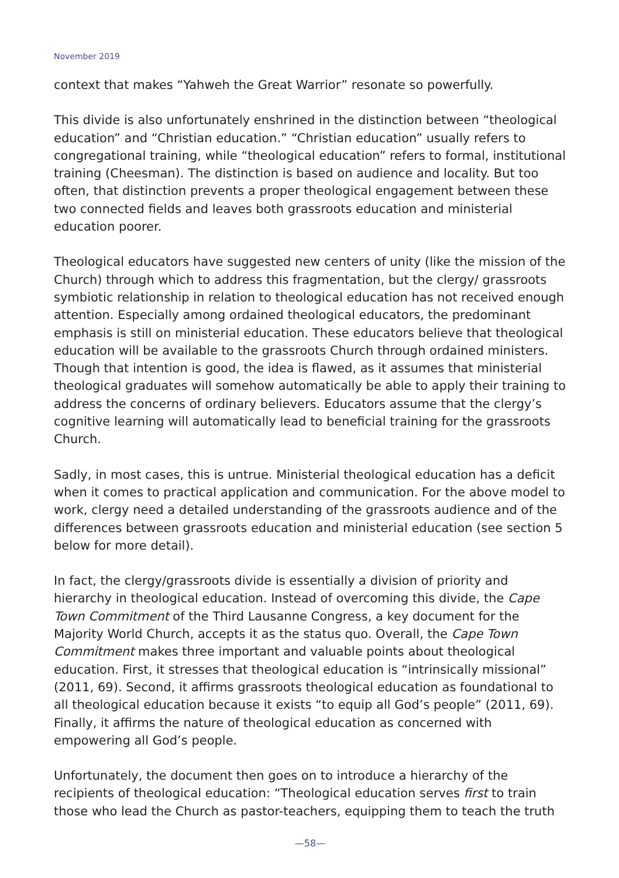November 2019
context that makes “Yahweh the Great Warrior” resonate so powerfully.
This divide is also unfortunately enshrined in the distinction between “theological education” and “Christian education.” “Christian education” usually refers to congregational training, while “theological education” refers to formal, institutional training (Cheesman). The distinction is based on audience and locality. But too often, that distinction prevents a proper theological engagement between these two connected fields and leaves both grassroots education and ministerial education poorer.
Theological educators have suggested new centers of unity (like the mission of the Church) through which to address this fragmentation, but the clergy/ grassroots symbiotic relationship in relation to theological education has not received enough attention. Especially among ordained theological educators, the predominant emphasis is still on ministerial education. These educators believe that theological education will be available to the grassroots Church through ordained ministers. Though that intention is good, the idea is flawed, as it assumes that ministerial theological graduates will somehow automatically be able to apply their training to address the concerns of ordinary believers. Educators assume that the clergy’s cognitive learning will automatically lead to beneficial training for the grassroots Church.
Sadly, in most cases, this is untrue. Ministerial theological education has a deficit when it comes to practical application and communication. For the above model to work, clergy need a detailed understanding of the grassroots audience and of the differences between grassroots education and ministerial education (see section 5 below for more detail).
In fact, the clergy/grassroots divide is essentially a division of priority and hierarchy in theological education. Instead of overcoming this divide, the Cape Town Commitment of the Third Lausanne Congress, a key document for the Majority World Church, accepts it as the status quo. Overall, the Cape Town Commitment makes three important and valuable points about theological education. First, it stresses that theological education is “intrinsically missional” (2011, 69). Second, it affirms grassroots theological education as foundational to all theological education because it exists “to equip all God’s people” (2011, 69). Finally, it affirms the nature of theological education as concerned with empowering all God’s people.
Unfortunately, the document then goes on to introduce a hierarchy of the recipients of theological education: “Theological education serves first to train those who lead the Church as pastor-teachers, equipping them to teach the truth
—58—